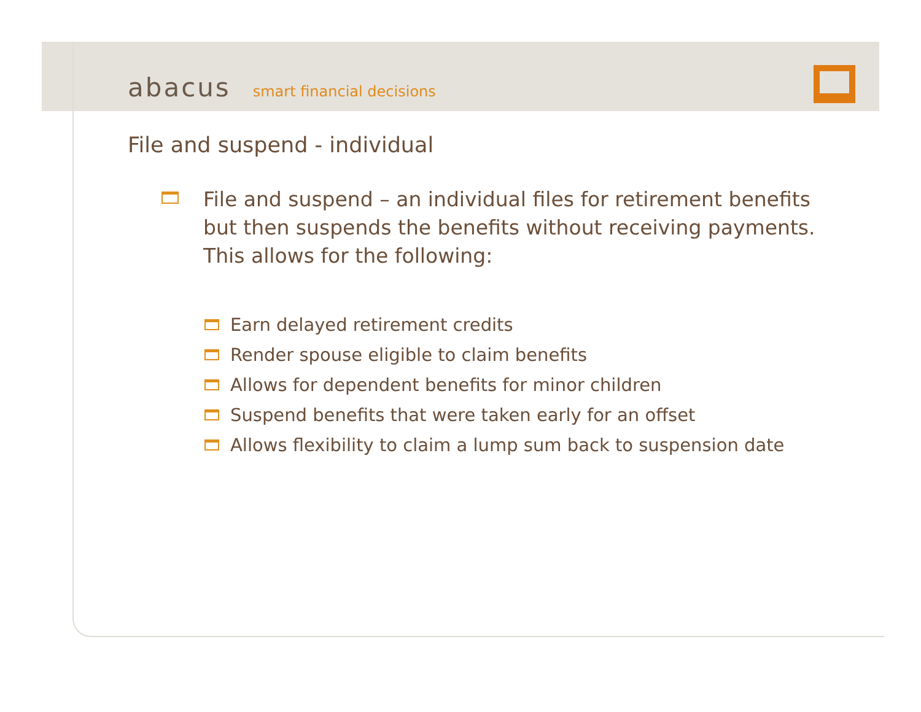abacus smart financial decisions
File and suspend - individual
File and suspend – an individual files for retirement benefits
but then suspends the benefits without receiving payments.
This allows for the following:
Earn delayed retirement credits
Render spouse eligible to claim benefits
Allows for dependent benefits for minor children
Suspend benefits that were taken early for an offset
Allows flexibility to claim a lump sum back to suspension date